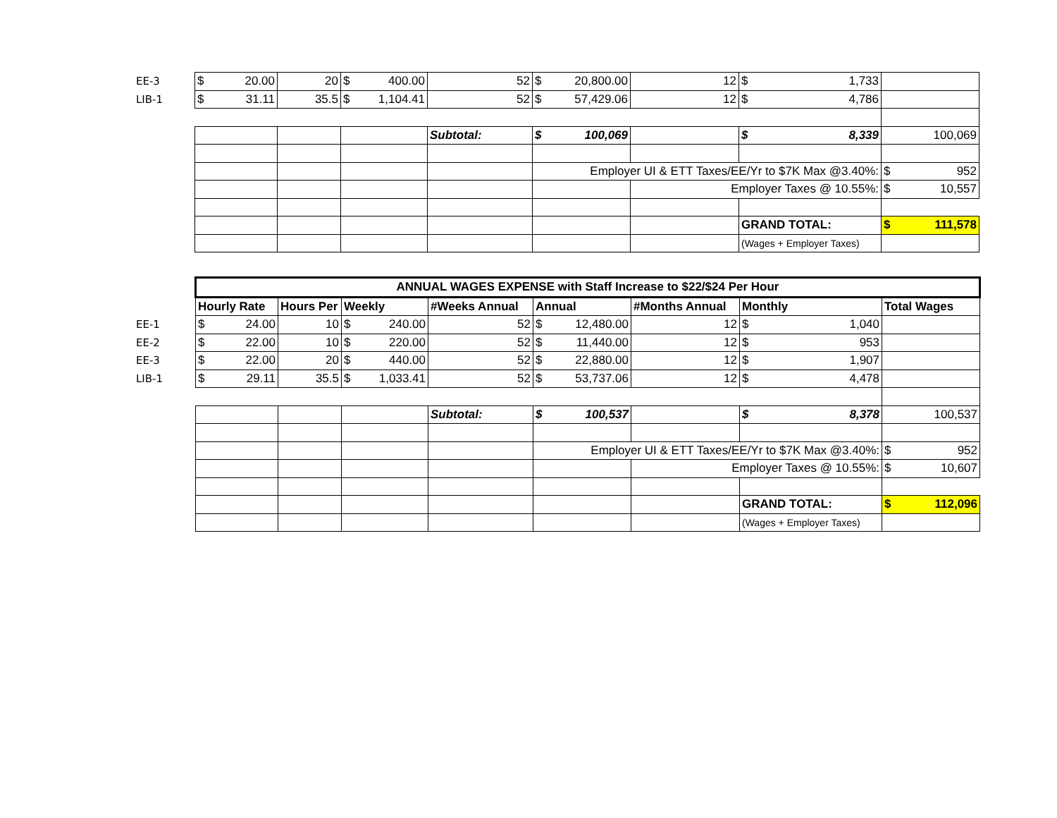| EE-3 | $ 20.00 | 20 | $ 400.00 | 52 | $ 20,800.00 | 12 | $ 1,733 | |
| LIB-1 | $ 31.11 | 35.5 | $ 1,104.41 | 52 | $ 57,429.06 | 12 | $ 4,786 | |
| | | | | Subtotal: | $ 100,069 | | $ 8,339 | 100,069 |
| | | | | | Employer UI & ETT Taxes/EE/Yr to $7K Max @3.40%: | | | $ 952 |
| | | | | | | Employer Taxes @ 10.55%: | | $ 10,557 |
| | | | | | | | GRAND TOTAL: | $ 111,578 |
| | | | | | | | (Wages + Employer Taxes) | |
| | ANNUAL WAGES EXPENSE with Staff Increase to $22/$24 Per Hour | | | | | | | |
| | Hourly Rate | Hours Per | Weekly | #Weeks Annual | Annual | #Months Annual | Monthly | Total Wages |
| EE-1 | $ 24.00 | 10 | $ 240.00 | 52 | $ 12,480.00 | 12 | $ 1,040 | |
| EE-2 | $ 22.00 | 10 | $ 220.00 | 52 | $ 11,440.00 | 12 | $ 953 | |
| EE-3 | $ 22.00 | 20 | $ 440.00 | 52 | $ 22,880.00 | 12 | $ 1,907 | |
| LIB-1 | $ 29.11 | 35.5 | $ 1,033.41 | 52 | $ 53,737.06 | 12 | $ 4,478 | |
| | | | | Subtotal: | $ 100,537 | | $ 8,378 | 100,537 |
| | | | | | Employer UI & ETT Taxes/EE/Yr to $7K Max @3.40%: | | | $ 952 |
| | | | | | | Employer Taxes @ 10.55%: | | $ 10,607 |
| | | | | | | | GRAND TOTAL: | $ 112,096 |
| | | | | | | | (Wages + Employer Taxes) | |